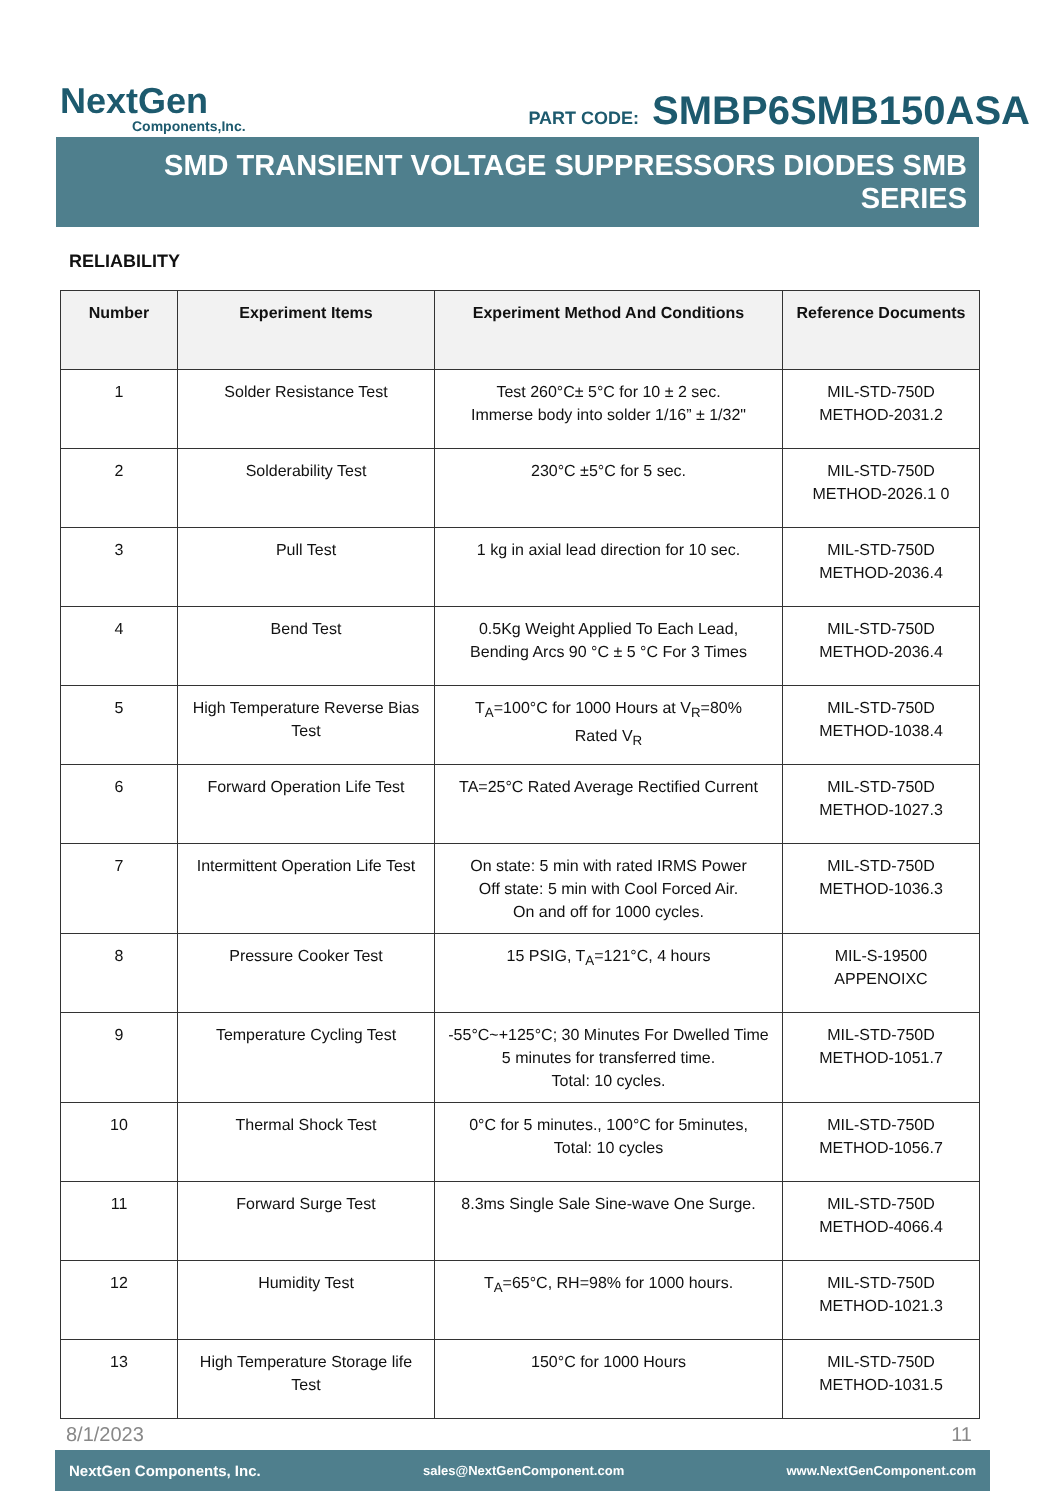NextGen
Components,Inc.
PART CODE: SMBP6SMB150ASA
SMD TRANSIENT VOLTAGE SUPPRESSORS DIODES SMB SERIES
RELIABILITY
| Number | Experiment Items | Experiment Method And Conditions | Reference Documents |
| --- | --- | --- | --- |
| 1 | Solder Resistance Test | Test 260°C± 5°C for 10 ± 2 sec. Immerse body into solder 1/16” ± 1/32" | MIL-STD-750D METHOD-2031.2 |
| 2 | Solderability Test | 230°C ±5°C for 5 sec. | MIL-STD-750D METHOD-2026.1 0 |
| 3 | Pull Test | 1 kg in axial lead direction for 10 sec. | MIL-STD-750D METHOD-2036.4 |
| 4 | Bend Test | 0.5Kg Weight Applied To Each Lead, Bending Arcs 90 °C ± 5 °C For 3 Times | MIL-STD-750D METHOD-2036.4 |
| 5 | High Temperature Reverse Bias Test | T<sub>A</sub>=100°C for 1000 Hours at V<sub>R</sub>=80% Rated V<sub>R</sub> | MIL-STD-750D METHOD-1038.4 |
| 6 | Forward Operation Life Test | TA=25°C Rated Average Rectified Current | MIL-STD-750D METHOD-1027.3 |
| 7 | Intermittent Operation Life Test | On state: 5 min with rated IRMS Power Off state: 5 min with Cool Forced Air. On and off for 1000 cycles. | MIL-STD-750D METHOD-1036.3 |
| 8 | Pressure Cooker Test | 15 PSIG, T<sub>A</sub>=121°C, 4 hours | MIL-S-19500 APPENOIXC |
| 9 | Temperature Cycling Test | -55°C~+125°C; 30 Minutes For Dwelled Time 5 minutes for transferred time. Total: 10 cycles. | MIL-STD-750D METHOD-1051.7 |
| 10 | Thermal Shock Test | 0°C for 5 minutes., 100°C for 5minutes, Total: 10 cycles | MIL-STD-750D METHOD-1056.7 |
| 11 | Forward Surge Test | 8.3ms Single Sale Sine-wave One Surge. | MIL-STD-750D METHOD-4066.4 |
| 12 | Humidity Test | T<sub>A</sub>=65°C, RH=98% for 1000 hours. | MIL-STD-750D METHOD-1021.3 |
| 13 | High Temperature Storage life Test | 150°C for 1000 Hours | MIL-STD-750D METHOD-1031.5 |
8/1/2023 11
NextGen Components, Inc. sales@NextGenComponent.com www.NextGenComponent.com